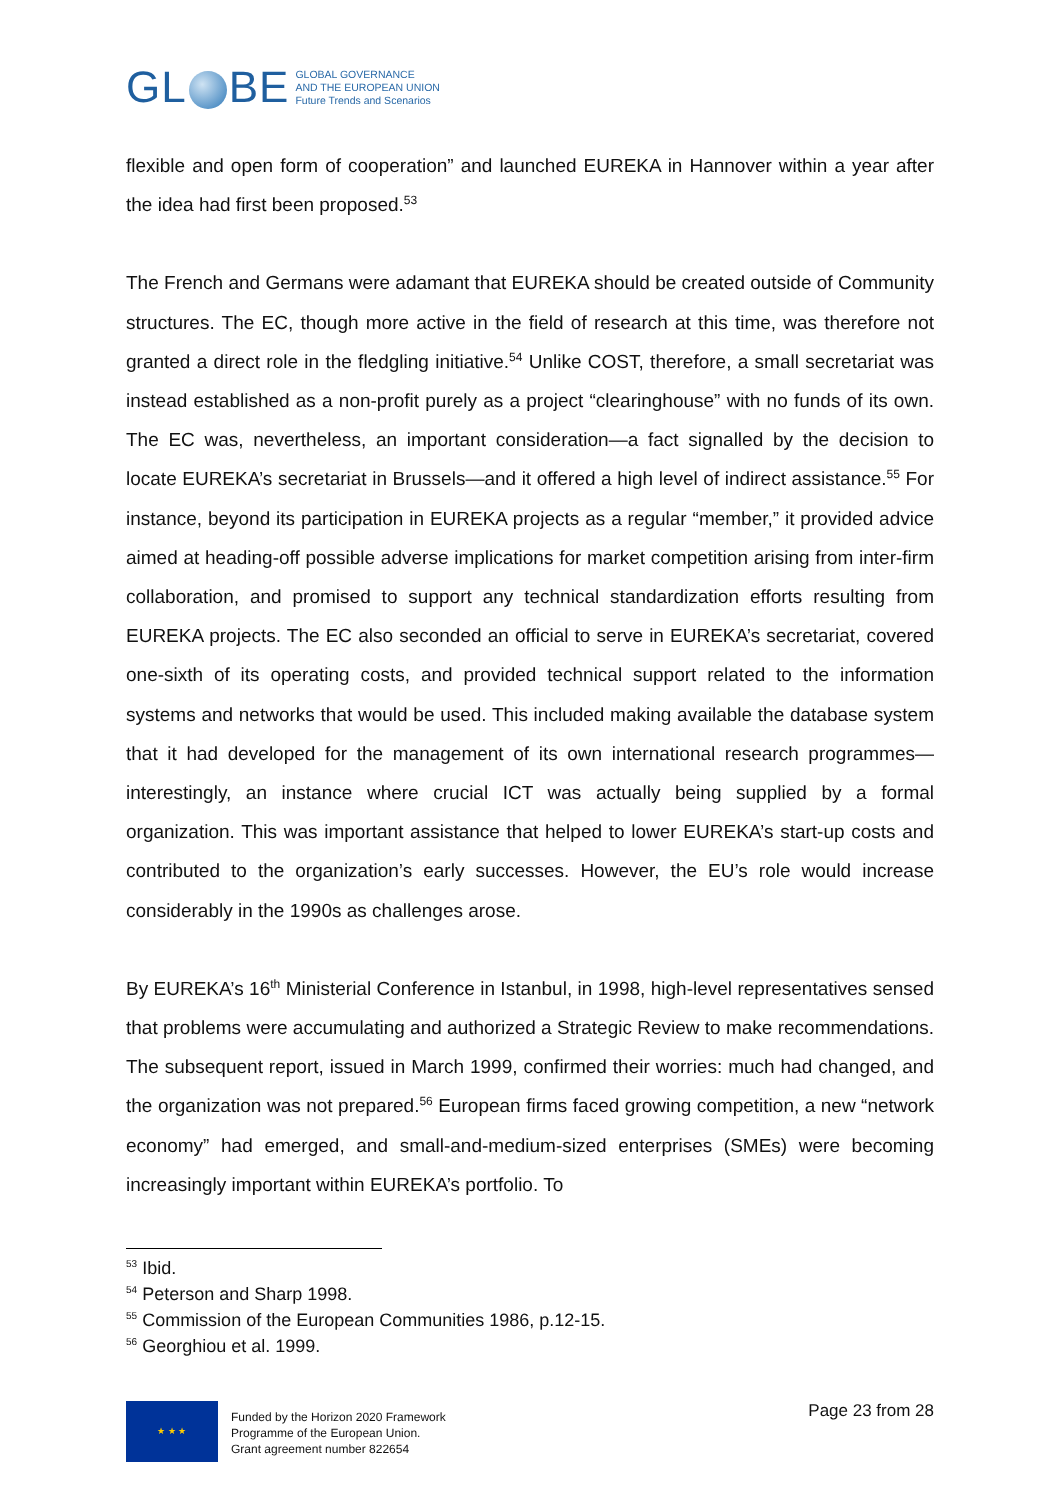GL BE GLOBAL GOVERNANCE
AND THE EUROPEAN UNION
Future Trends and Scenarios
flexible and open form of cooperation” and launched EUREKA in Hannover within a year after the idea had first been proposed.<sup>53</sup>
The French and Germans were adamant that EUREKA should be created outside of Community structures. The EC, though more active in the field of research at this time, was therefore not granted a direct role in the fledgling initiative.<sup>54</sup> Unlike COST, therefore, a small secretariat was instead established as a non-profit purely as a project “clearinghouse” with no funds of its own. The EC was, nevertheless, an important consideration—a fact signalled by the decision to locate EUREKA’s secretariat in Brussels—and it offered a high level of indirect assistance.<sup>55</sup> For instance, beyond its participation in EUREKA projects as a regular “member,” it provided advice aimed at heading-off possible adverse implications for market competition arising from inter-firm collaboration, and promised to support any technical standardization efforts resulting from EUREKA projects. The EC also seconded an official to serve in EUREKA’s secretariat, covered one-sixth of its operating costs, and provided technical support related to the information systems and networks that would be used. This included making available the database system that it had developed for the management of its own international research programmes—interestingly, an instance where crucial ICT was actually being supplied by a formal organization. This was important assistance that helped to lower EUREKA’s start-up costs and contributed to the organization’s early successes. However, the EU’s role would increase considerably in the 1990s as challenges arose.
By EUREKA’s 16<sup>th</sup> Ministerial Conference in Istanbul, in 1998, high-level representatives sensed that problems were accumulating and authorized a Strategic Review to make recommendations. The subsequent report, issued in March 1999, confirmed their worries: much had changed, and the organization was not prepared.<sup>56</sup> European firms faced growing competition, a new “network economy” had emerged, and small-and-medium-sized enterprises (SMEs) were becoming increasingly important within EUREKA’s portfolio. To
<sup>53</sup> Ibid.
<sup>54</sup> Peterson and Sharp 1998.
<sup>55</sup> Commission of the European Communities 1986, p.12-15.
<sup>56</sup> Georghiou et al. 1999.
★ ★ ★
Funded by the Horizon 2020 Framework
Programme of the European Union.
Grant agreement number 822654
Page 23 from 28